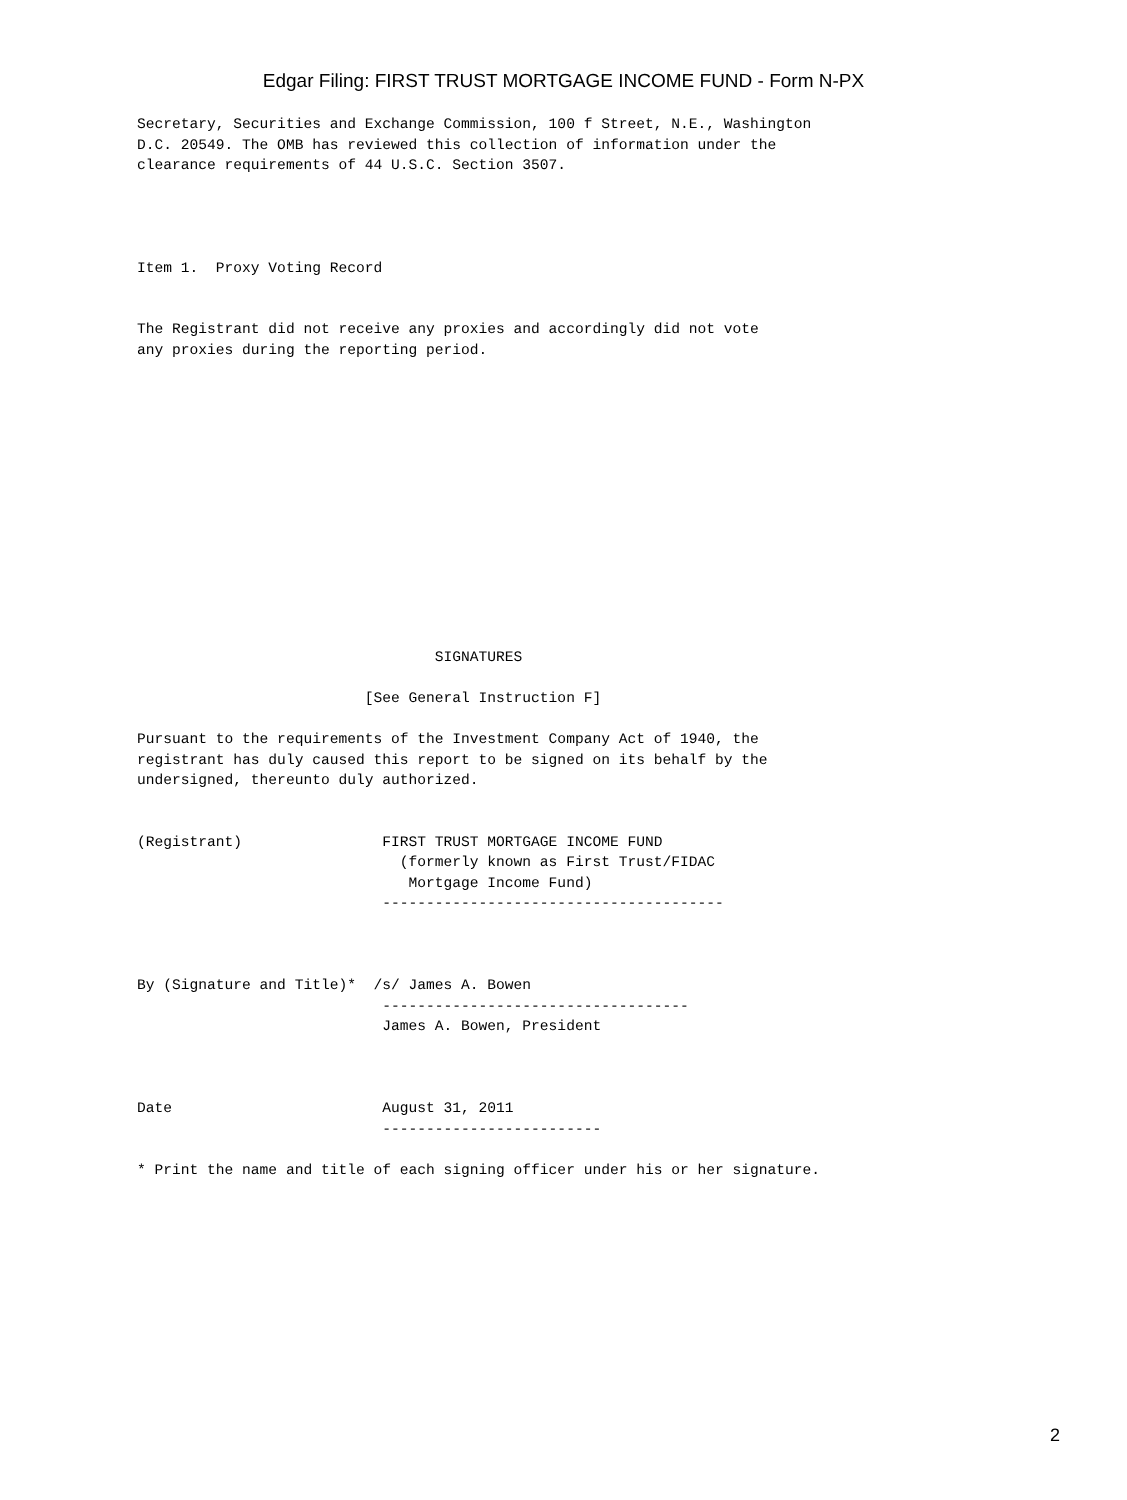Edgar Filing: FIRST TRUST MORTGAGE INCOME FUND - Form N-PX
Secretary, Securities and Exchange Commission, 100 f Street, N.E., Washington
D.C. 20549. The OMB has reviewed this collection of information under the
clearance requirements of 44 U.S.C. Section 3507.




Item 1.  Proxy Voting Record


The Registrant did not receive any proxies and accordingly did not vote
any proxies during the reporting period.














                                  SIGNATURES

                          [See General Instruction F]

Pursuant to the requirements of the Investment Company Act of 1940, the
registrant has duly caused this report to be signed on its behalf by the
undersigned, thereunto duly authorized.


(Registrant)                FIRST TRUST MORTGAGE INCOME FUND
                              (formerly known as First Trust/FIDAC
                               Mortgage Income Fund)
                            ---------------------------------------



By (Signature and Title)*  /s/ James A. Bowen
                            -----------------------------------
                            James A. Bowen, President



Date                        August 31, 2011
                            -------------------------

* Print the name and title of each signing officer under his or her signature.
2